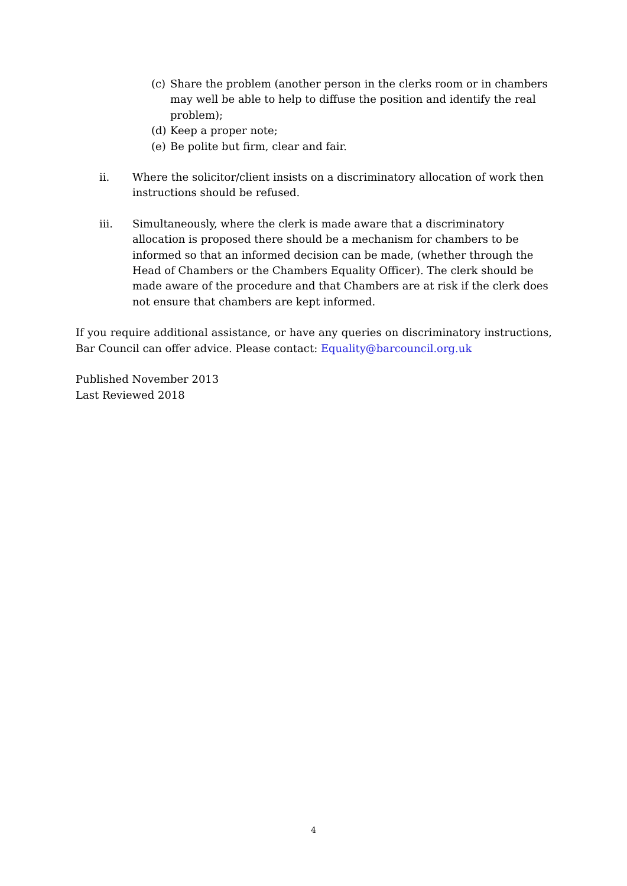(c) Share the problem (another person in the clerks room or in chambers may well be able to help to diffuse the position and identify the real problem);
(d) Keep a proper note;
(e) Be polite but firm, clear and fair.
ii. Where the solicitor/client insists on a discriminatory allocation of work then instructions should be refused.
iii. Simultaneously, where the clerk is made aware that a discriminatory allocation is proposed there should be a mechanism for chambers to be informed so that an informed decision can be made, (whether through the Head of Chambers or the Chambers Equality Officer). The clerk should be made aware of the procedure and that Chambers are at risk if the clerk does not ensure that chambers are kept informed.
If you require additional assistance, or have any queries on discriminatory instructions, Bar Council can offer advice. Please contact: Equality@barcouncil.org.uk
Published November 2013
Last Reviewed 2018
4